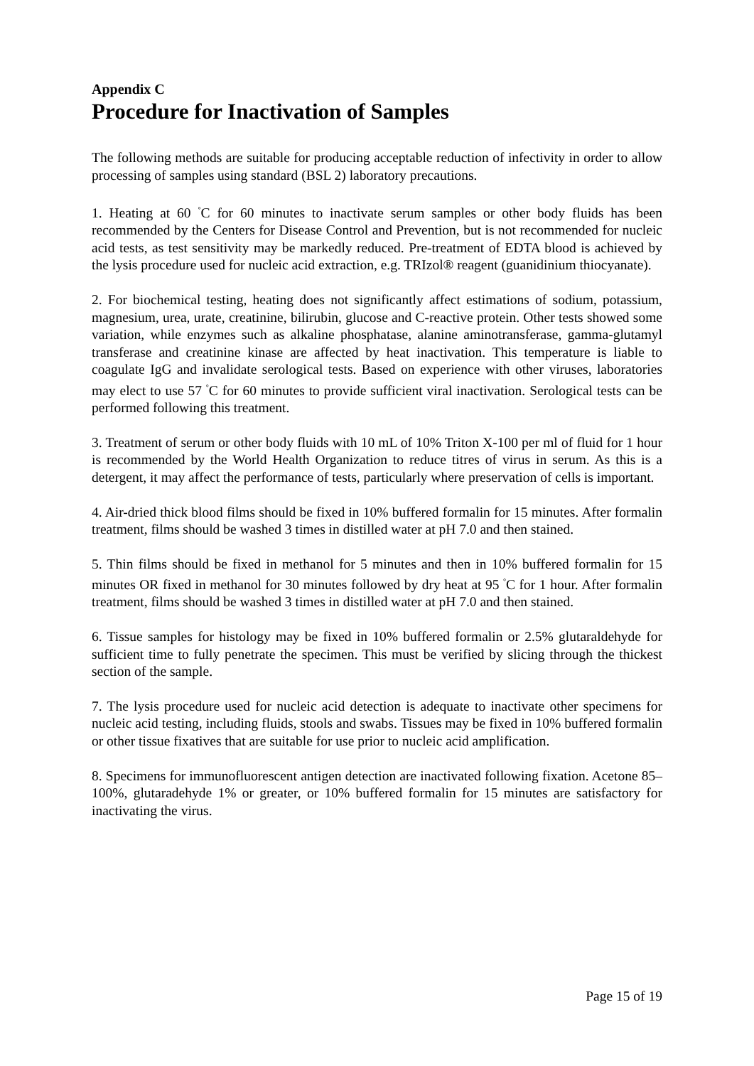Appendix C
Procedure for Inactivation of Samples
The following methods are suitable for producing acceptable reduction of infectivity in order to allow processing of samples using standard (BSL 2) laboratory precautions.
1. Heating at 60 <sup>°</sup>C for 60 minutes to inactivate serum samples or other body fluids has been recommended by the Centers for Disease Control and Prevention, but is not recommended for nucleic acid tests, as test sensitivity may be markedly reduced. Pre-treatment of EDTA blood is achieved by the lysis procedure used for nucleic acid extraction, e.g. TRIzol® reagent (guanidinium thiocyanate).
2. For biochemical testing, heating does not significantly affect estimations of sodium, potassium, magnesium, urea, urate, creatinine, bilirubin, glucose and C-reactive protein. Other tests showed some variation, while enzymes such as alkaline phosphatase, alanine aminotransferase, gamma-glutamyl transferase and creatinine kinase are affected by heat inactivation. This temperature is liable to coagulate IgG and invalidate serological tests. Based on experience with other viruses, laboratories may elect to use 57 <sup>°</sup>C for 60 minutes to provide sufficient viral inactivation. Serological tests can be performed following this treatment.
3. Treatment of serum or other body fluids with 10 mL of 10% Triton X-100 per ml of fluid for 1 hour is recommended by the World Health Organization to reduce titres of virus in serum. As this is a detergent, it may affect the performance of tests, particularly where preservation of cells is important.
4. Air-dried thick blood films should be fixed in 10% buffered formalin for 15 minutes. After formalin treatment, films should be washed 3 times in distilled water at pH 7.0 and then stained.
5. Thin films should be fixed in methanol for 5 minutes and then in 10% buffered formalin for 15 minutes OR fixed in methanol for 30 minutes followed by dry heat at 95 <sup>°</sup>C for 1 hour. After formalin treatment, films should be washed 3 times in distilled water at pH 7.0 and then stained.
6. Tissue samples for histology may be fixed in 10% buffered formalin or 2.5% glutaraldehyde for sufficient time to fully penetrate the specimen. This must be verified by slicing through the thickest section of the sample.
7. The lysis procedure used for nucleic acid detection is adequate to inactivate other specimens for nucleic acid testing, including fluids, stools and swabs. Tissues may be fixed in 10% buffered formalin or other tissue fixatives that are suitable for use prior to nucleic acid amplification.
8. Specimens for immunofluorescent antigen detection are inactivated following fixation. Acetone 85–100%, glutaradehyde 1% or greater, or 10% buffered formalin for 15 minutes are satisfactory for inactivating the virus.
Page 15 of 19